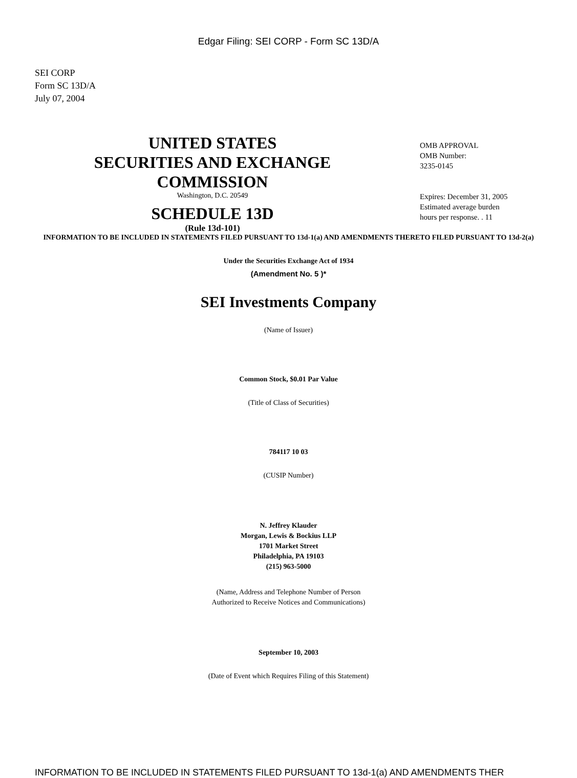Edgar Filing: SEI CORP - Form SC 13D/A
SEI CORP
Form SC 13D/A
July 07, 2004
UNITED STATES
SECURITIES AND EXCHANGE
COMMISSION
Washington, D.C. 20549
SCHEDULE 13D
(Rule 13d-101)
OMB APPROVAL
OMB Number:
3235-0145
Expires: December 31, 2005
Estimated average burden
hours per response. . 11
INFORMATION TO BE INCLUDED IN STATEMENTS FILED PURSUANT TO 13d-1(a) AND AMENDMENTS THERETO FILED PURSUANT TO 13d-2(a)
Under the Securities Exchange Act of 1934
(Amendment No. 5 )*
SEI Investments Company
(Name of Issuer)
Common Stock, $0.01 Par Value
(Title of Class of Securities)
784117 10 03
(CUSIP Number)
N. Jeffrey Klauder
Morgan, Lewis & Bockius LLP
1701 Market Street
Philadelphia, PA 19103
(215) 963-5000
(Name, Address and Telephone Number of Person
Authorized to Receive Notices and Communications)
September 10, 2003
(Date of Event which Requires Filing of this Statement)
INFORMATION TO BE INCLUDED IN STATEMENTS FILED PURSUANT TO 13d-1(a) AND AMENDMENTS THER